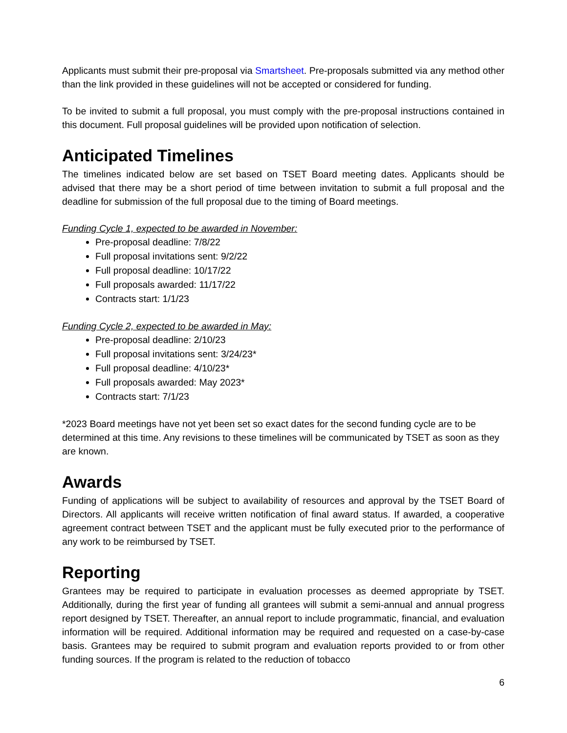Applicants must submit their pre-proposal via Smartsheet. Pre-proposals submitted via any method other than the link provided in these guidelines will not be accepted or considered for funding.
To be invited to submit a full proposal, you must comply with the pre-proposal instructions contained in this document. Full proposal guidelines will be provided upon notification of selection.
Anticipated Timelines
The timelines indicated below are set based on TSET Board meeting dates. Applicants should be advised that there may be a short period of time between invitation to submit a full proposal and the deadline for submission of the full proposal due to the timing of Board meetings.
Funding Cycle 1, expected to be awarded in November:
Pre-proposal deadline: 7/8/22
Full proposal invitations sent: 9/2/22
Full proposal deadline: 10/17/22
Full proposals awarded: 11/17/22
Contracts start: 1/1/23
Funding Cycle 2, expected to be awarded in May:
Pre-proposal deadline: 2/10/23
Full proposal invitations sent: 3/24/23*
Full proposal deadline: 4/10/23*
Full proposals awarded: May 2023*
Contracts start: 7/1/23
*2023 Board meetings have not yet been set so exact dates for the second funding cycle are to be determined at this time. Any revisions to these timelines will be communicated by TSET as soon as they are known.
Awards
Funding of applications will be subject to availability of resources and approval by the TSET Board of Directors. All applicants will receive written notification of final award status. If awarded, a cooperative agreement contract between TSET and the applicant must be fully executed prior to the performance of any work to be reimbursed by TSET.
Reporting
Grantees may be required to participate in evaluation processes as deemed appropriate by TSET. Additionally, during the first year of funding all grantees will submit a semi-annual and annual progress report designed by TSET. Thereafter, an annual report to include programmatic, financial, and evaluation information will be required. Additional information may be required and requested on a case-by-case basis. Grantees may be required to submit program and evaluation reports provided to or from other funding sources. If the program is related to the reduction of tobacco
6